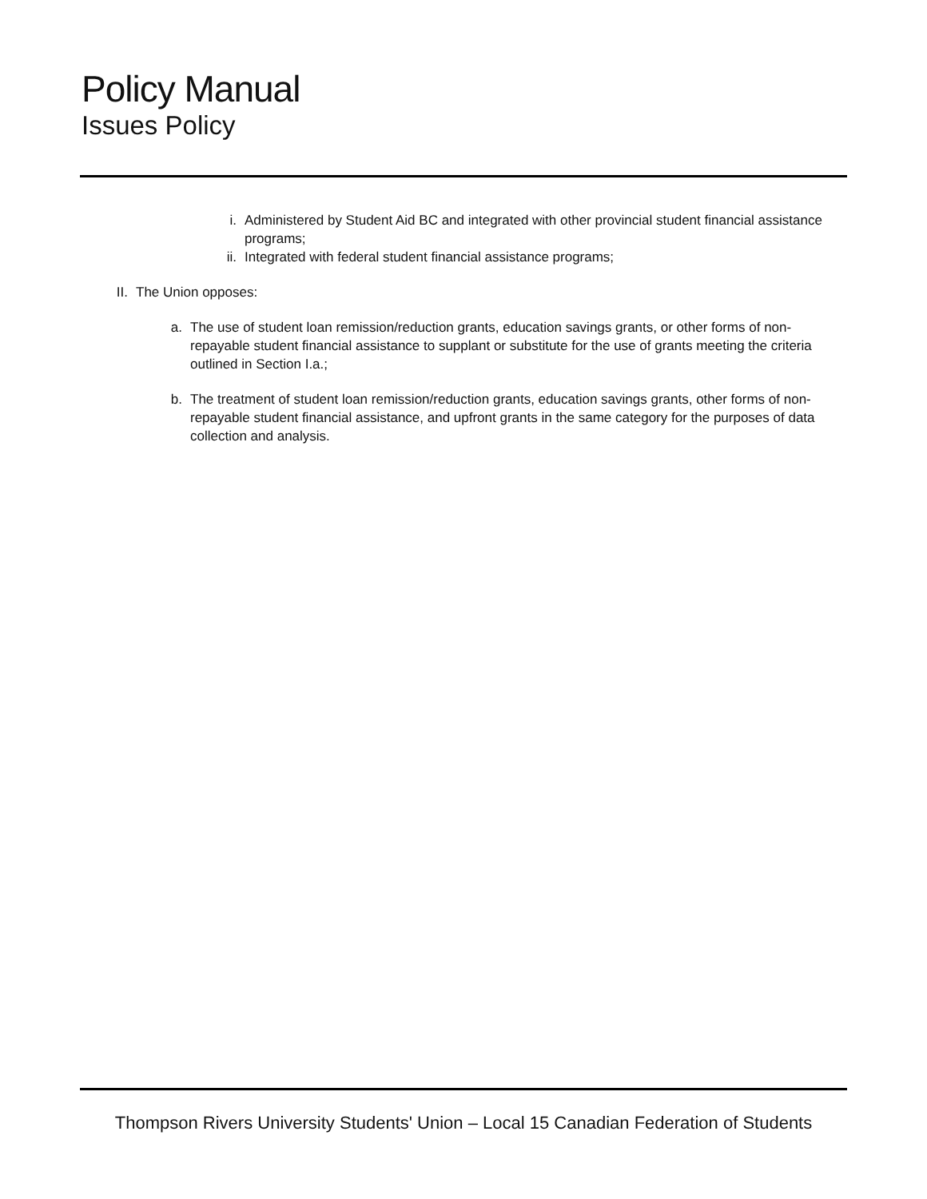Policy Manual
Issues Policy
i. Administered by Student Aid BC and integrated with other provincial student financial assistance programs;
ii. Integrated with federal student financial assistance programs;
II. The Union opposes:
a. The use of student loan remission/reduction grants, education savings grants, or other forms of non-repayable student financial assistance to supplant or substitute for the use of grants meeting the criteria outlined in Section I.a.;
b. The treatment of student loan remission/reduction grants, education savings grants, other forms of non-repayable student financial assistance, and upfront grants in the same category for the purposes of data collection and analysis.
Thompson Rivers University Students' Union – Local 15 Canadian Federation of Students